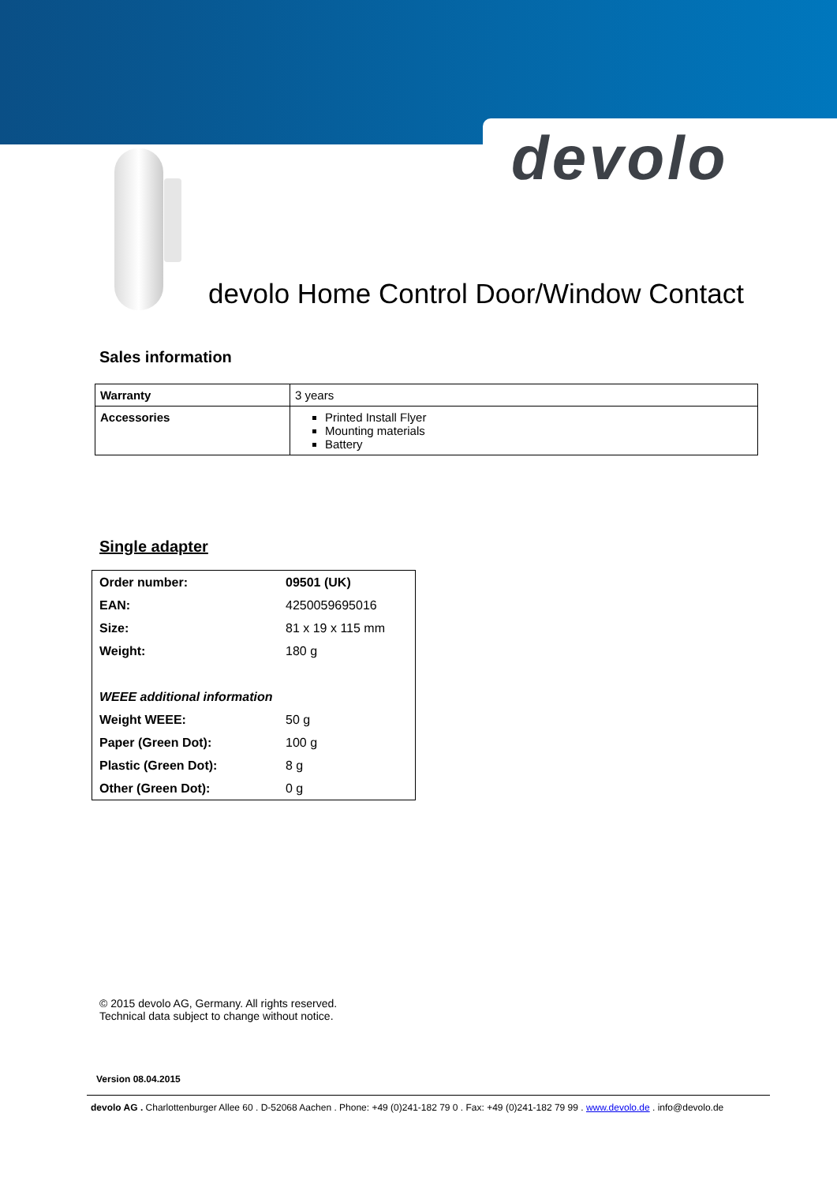devolo
devolo Home Control Door/Window Contact
Sales information
| Warranty | 3 years |
| Accessories | Printed Install Flyer Mounting materials Battery |
Single adapter
| Order number: | 09501 (UK) |
| EAN: | 4250059695016 |
| Size: | 81 x 19 x 115 mm |
| Weight: | 180 g |
| WEEE additional information | |
| Weight WEEE: | 50 g |
| Paper (Green Dot): | 100 g |
| Plastic (Green Dot): | 8 g |
| Other (Green Dot): | 0 g |
© 2015 devolo AG, Germany. All rights reserved.
Technical data subject to change without notice.
Version 08.04.2015
devolo AG . Charlottenburger Allee 60 . D-52068 Aachen . Phone: +49 (0)241-182 79 0 . Fax: +49 (0)241-182 79 99 . www.devolo.de . info@devolo.de